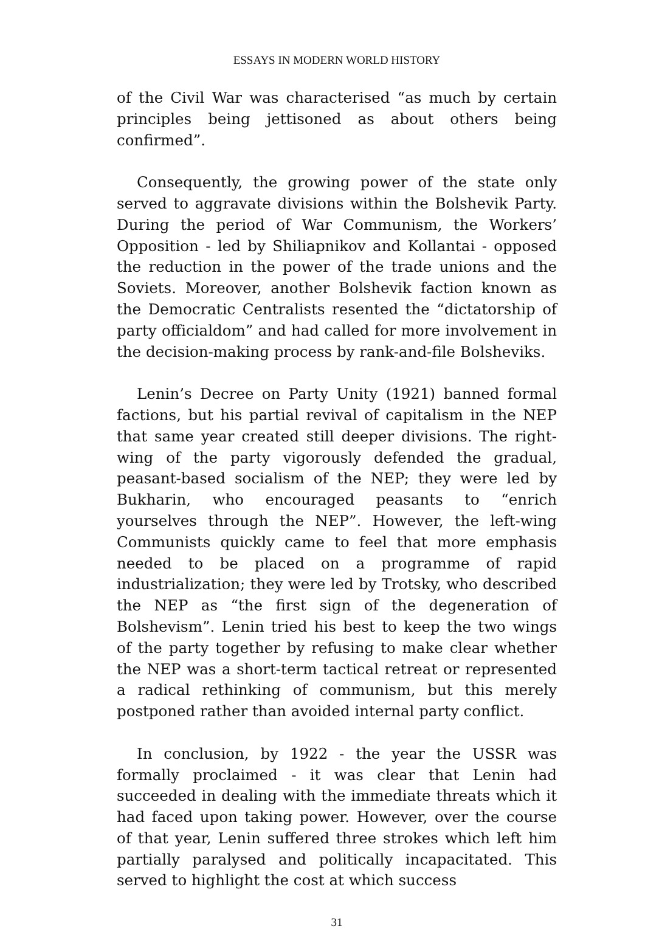ESSAYS IN MODERN WORLD HISTORY
of the Civil War was characterised “as much by certain principles being jettisoned as about others being confirmed”.
Consequently, the growing power of the state only served to aggravate divisions within the Bolshevik Party. During the period of War Communism, the Workers’ Opposition - led by Shiliapnikov and Kollantai - opposed the reduction in the power of the trade unions and the Soviets. Moreover, another Bolshevik faction known as the Democratic Centralists resented the “dictatorship of party officialdom” and had called for more involvement in the decision-making process by rank-and-file Bolsheviks.
Lenin’s Decree on Party Unity (1921) banned formal factions, but his partial revival of capitalism in the NEP that same year created still deeper divisions. The right-wing of the party vigorously defended the gradual, peasant-based socialism of the NEP; they were led by Bukharin, who encouraged peasants to “enrich yourselves through the NEP”. However, the left-wing Communists quickly came to feel that more emphasis needed to be placed on a programme of rapid industrialization; they were led by Trotsky, who described the NEP as “the first sign of the degeneration of Bolshevism”. Lenin tried his best to keep the two wings of the party together by refusing to make clear whether the NEP was a short-term tactical retreat or represented a radical rethinking of communism, but this merely postponed rather than avoided internal party conflict.
In conclusion, by 1922 - the year the USSR was formally proclaimed - it was clear that Lenin had succeeded in dealing with the immediate threats which it had faced upon taking power. However, over the course of that year, Lenin suffered three strokes which left him partially paralysed and politically incapacitated. This served to highlight the cost at which success
31